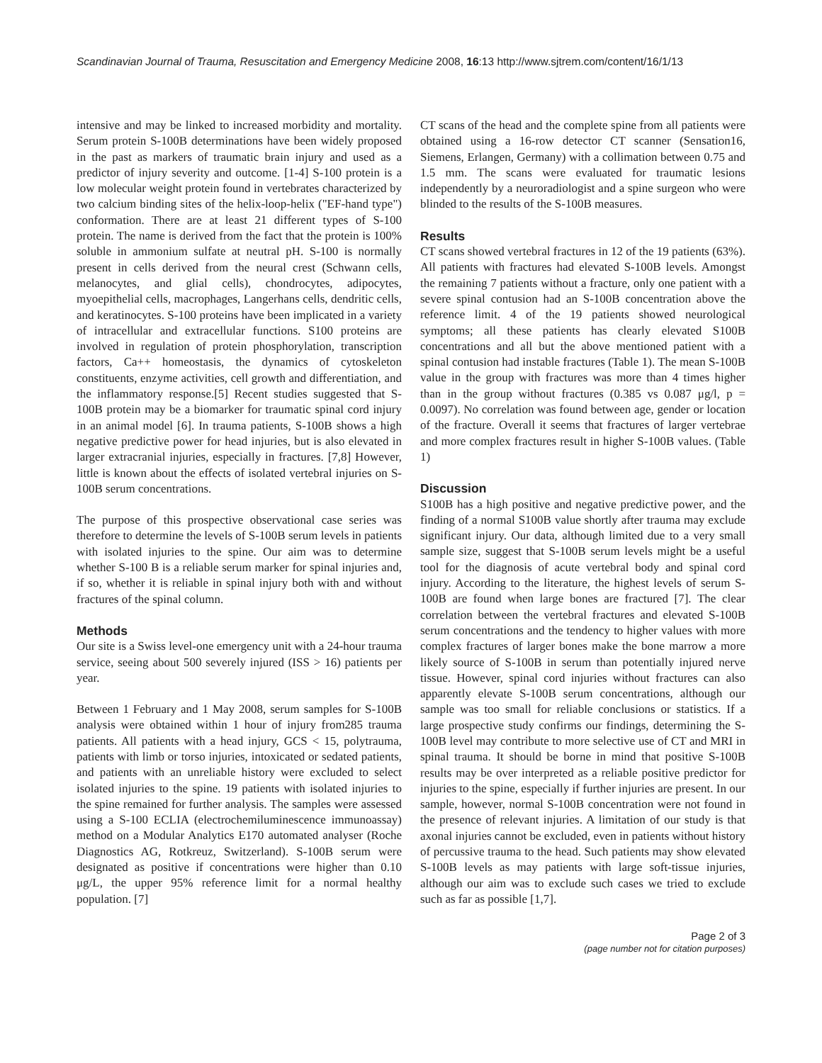Scandinavian Journal of Trauma, Resuscitation and Emergency Medicine 2008, 16:13 http://www.sjtrem.com/content/16/1/13
intensive and may be linked to increased morbidity and mortality. Serum protein S-100B determinations have been widely proposed in the past as markers of traumatic brain injury and used as a predictor of injury severity and outcome. [1-4] S-100 protein is a low molecular weight protein found in vertebrates characterized by two calcium binding sites of the helix-loop-helix ("EF-hand type") conformation. There are at least 21 different types of S-100 protein. The name is derived from the fact that the protein is 100% soluble in ammonium sulfate at neutral pH. S-100 is normally present in cells derived from the neural crest (Schwann cells, melanocytes, and glial cells), chondrocytes, adipocytes, myoepithelial cells, macrophages, Langerhans cells, dendritic cells, and keratinocytes. S-100 proteins have been implicated in a variety of intracellular and extracellular functions. S100 proteins are involved in regulation of protein phosphorylation, transcription factors, Ca++ homeostasis, the dynamics of cytoskeleton constituents, enzyme activities, cell growth and differentiation, and the inflammatory response.[5] Recent studies suggested that S-100B protein may be a biomarker for traumatic spinal cord injury in an animal model [6]. In trauma patients, S-100B shows a high negative predictive power for head injuries, but is also elevated in larger extracranial injuries, especially in fractures. [7,8] However, little is known about the effects of isolated vertebral injuries on S-100B serum concentrations.
The purpose of this prospective observational case series was therefore to determine the levels of S-100B serum levels in patients with isolated injuries to the spine. Our aim was to determine whether S-100 B is a reliable serum marker for spinal injuries and, if so, whether it is reliable in spinal injury both with and without fractures of the spinal column.
Methods
Our site is a Swiss level-one emergency unit with a 24-hour trauma service, seeing about 500 severely injured (ISS > 16) patients per year.
Between 1 February and 1 May 2008, serum samples for S-100B analysis were obtained within 1 hour of injury from285 trauma patients. All patients with a head injury, GCS < 15, polytrauma, patients with limb or torso injuries, intoxicated or sedated patients, and patients with an unreliable history were excluded to select isolated injuries to the spine. 19 patients with isolated injuries to the spine remained for further analysis. The samples were assessed using a S-100 ECLIA (electrochemiluminescence immunoassay) method on a Modular Analytics E170 automated analyser (Roche Diagnostics AG, Rotkreuz, Switzerland). S-100B serum were designated as positive if concentrations were higher than 0.10 μg/L, the upper 95% reference limit for a normal healthy population. [7]
CT scans of the head and the complete spine from all patients were obtained using a 16-row detector CT scanner (Sensation16, Siemens, Erlangen, Germany) with a collimation between 0.75 and 1.5 mm. The scans were evaluated for traumatic lesions independently by a neuroradiologist and a spine surgeon who were blinded to the results of the S-100B measures.
Results
CT scans showed vertebral fractures in 12 of the 19 patients (63%). All patients with fractures had elevated S-100B levels. Amongst the remaining 7 patients without a fracture, only one patient with a severe spinal contusion had an S-100B concentration above the reference limit. 4 of the 19 patients showed neurological symptoms; all these patients has clearly elevated S100B concentrations and all but the above mentioned patient with a spinal contusion had instable fractures (Table 1). The mean S-100B value in the group with fractures was more than 4 times higher than in the group without fractures (0.385 vs 0.087 μg/l, p = 0.0097). No correlation was found between age, gender or location of the fracture. Overall it seems that fractures of larger vertebrae and more complex fractures result in higher S-100B values. (Table 1)
Discussion
S100B has a high positive and negative predictive power, and the finding of a normal S100B value shortly after trauma may exclude significant injury. Our data, although limited due to a very small sample size, suggest that S-100B serum levels might be a useful tool for the diagnosis of acute vertebral body and spinal cord injury. According to the literature, the highest levels of serum S-100B are found when large bones are fractured [7]. The clear correlation between the vertebral fractures and elevated S-100B serum concentrations and the tendency to higher values with more complex fractures of larger bones make the bone marrow a more likely source of S-100B in serum than potentially injured nerve tissue. However, spinal cord injuries without fractures can also apparently elevate S-100B serum concentrations, although our sample was too small for reliable conclusions or statistics. If a large prospective study confirms our findings, determining the S-100B level may contribute to more selective use of CT and MRI in spinal trauma. It should be borne in mind that positive S-100B results may be over interpreted as a reliable positive predictor for injuries to the spine, especially if further injuries are present. In our sample, however, normal S-100B concentration were not found in the presence of relevant injuries. A limitation of our study is that axonal injuries cannot be excluded, even in patients without history of percussive trauma to the head. Such patients may show elevated S-100B levels as may patients with large soft-tissue injuries, although our aim was to exclude such cases we tried to exclude such as far as possible [1,7].
Page 2 of 3
(page number not for citation purposes)